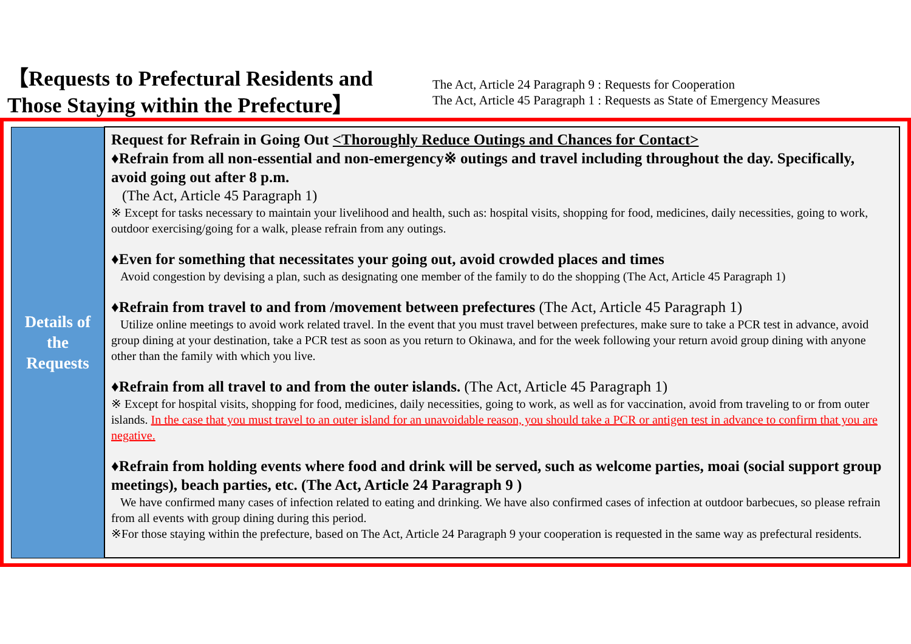【Requests to Prefectural Residents and
Those Staying within the Prefecture】
The Act, Article 24 Paragraph 9 : Requests for Cooperation
The Act, Article 45 Paragraph 1 : Requests as State of Emergency Measures
| Details of the Requests | Request for Refrain in Going Out <Thoroughly Reduce Outings and Chances for Contact> ♦Refrain from all non-essential and non-emergency※ outings and travel including throughout the day. Specifically, avoid going out after 8 p.m. (The Act, Article 45 Paragraph 1) ※ Except for tasks necessary to maintain your livelihood and health, such as: hospital visits, shopping for food, medicines, daily necessities, going to work, outdoor exercising/going for a walk, please refrain from any outings. ♦Even for something that necessitates your going out, avoid crowded places and times Avoid congestion by devising a plan, such as designating one member of the family to do the shopping (The Act, Article 45 Paragraph 1) ♦Refrain from travel to and from /movement between prefectures (The Act, Article 45 Paragraph 1) Utilize online meetings to avoid work related travel. In the event that you must travel between prefectures, make sure to take a PCR test in advance, avoid group dining at your destination, take a PCR test as soon as you return to Okinawa, and for the week following your return avoid group dining with anyone other than the family with which you live. ♦Refrain from all travel to and from the outer islands. (The Act, Article 45 Paragraph 1) ※ Except for hospital visits, shopping for food, medicines, daily necessities, going to work, as well as for vaccination, avoid from traveling to or from outer islands. In the case that you must travel to an outer island for an unavoidable reason, you should take a PCR or antigen test in advance to confirm that you are negative. ♦Refrain from holding events where food and drink will be served, such as welcome parties, moai (social support group meetings), beach parties, etc. (The Act, Article 24 Paragraph 9 ) We have confirmed many cases of infection related to eating and drinking. We have also confirmed cases of infection at outdoor barbecues, so please refrain from all events with group dining during this period. ※For those staying within the prefecture, based on The Act, Article 24 Paragraph 9 your cooperation is requested in the same way as prefectural residents. |